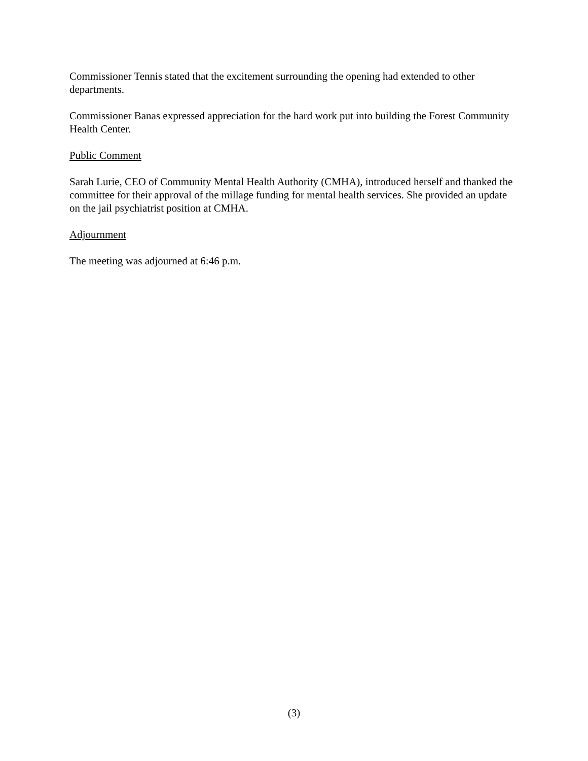Commissioner Tennis stated that the excitement surrounding the opening had extended to other departments.
Commissioner Banas expressed appreciation for the hard work put into building the Forest Community Health Center.
Public Comment
Sarah Lurie, CEO of Community Mental Health Authority (CMHA), introduced herself and thanked the committee for their approval of the millage funding for mental health services. She provided an update on the jail psychiatrist position at CMHA.
Adjournment
The meeting was adjourned at 6:46 p.m.
(3)